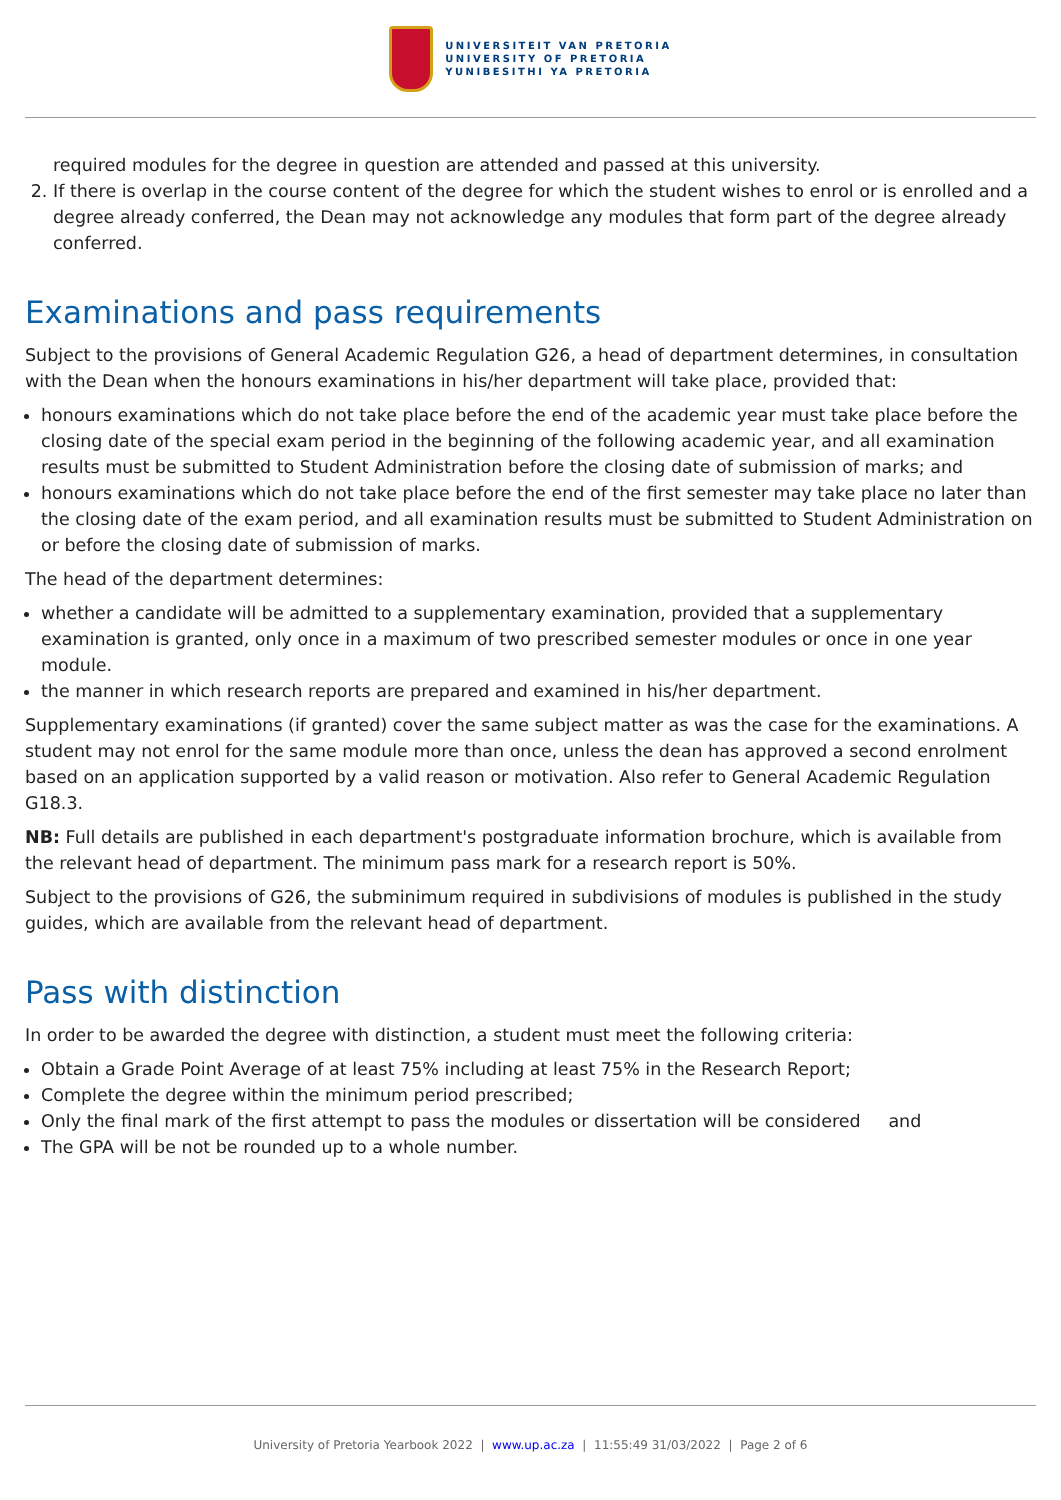UNIVERSITEIT VAN PRETORIA
UNIVERSITY OF PRETORIA
YUNIBESITHI YA PRETORIA
required modules for the degree in question are attended and passed at this university.
2. If there is overlap in the course content of the degree for which the student wishes to enrol or is enrolled and a degree already conferred, the Dean may not acknowledge any modules that form part of the degree already conferred.
Examinations and pass requirements
Subject to the provisions of General Academic Regulation G26, a head of department determines, in consultation with the Dean when the honours examinations in his/her department will take place, provided that:
honours examinations which do not take place before the end of the academic year must take place before the closing date of the special exam period in the beginning of the following academic year, and all examination results must be submitted to Student Administration before the closing date of submission of marks; and
honours examinations which do not take place before the end of the first semester may take place no later than the closing date of the exam period, and all examination results must be submitted to Student Administration on or before the closing date of submission of marks.
The head of the department determines:
whether a candidate will be admitted to a supplementary examination, provided that a supplementary examination is granted, only once in a maximum of two prescribed semester modules or once in one year module.
the manner in which research reports are prepared and examined in his/her department.
Supplementary examinations (if granted) cover the same subject matter as was the case for the examinations. A student may not enrol for the same module more than once, unless the dean has approved a second enrolment based on an application supported by a valid reason or motivation. Also refer to General Academic Regulation G18.3.
NB: Full details are published in each department's postgraduate information brochure, which is available from the relevant head of department. The minimum pass mark for a research report is 50%.
Subject to the provisions of G26, the subminimum required in subdivisions of modules is published in the study guides, which are available from the relevant head of department.
Pass with distinction
In order to be awarded the degree with distinction, a student must meet the following criteria:
Obtain a Grade Point Average of at least 75% including at least 75% in the Research Report;
Complete the degree within the minimum period prescribed;
Only the final mark of the first attempt to pass the modules or dissertation will be considered and
The GPA will be not be rounded up to a whole number.
University of Pretoria Yearbook 2022 | www.up.ac.za | 11:55:49 31/03/2022 | Page 2 of 6